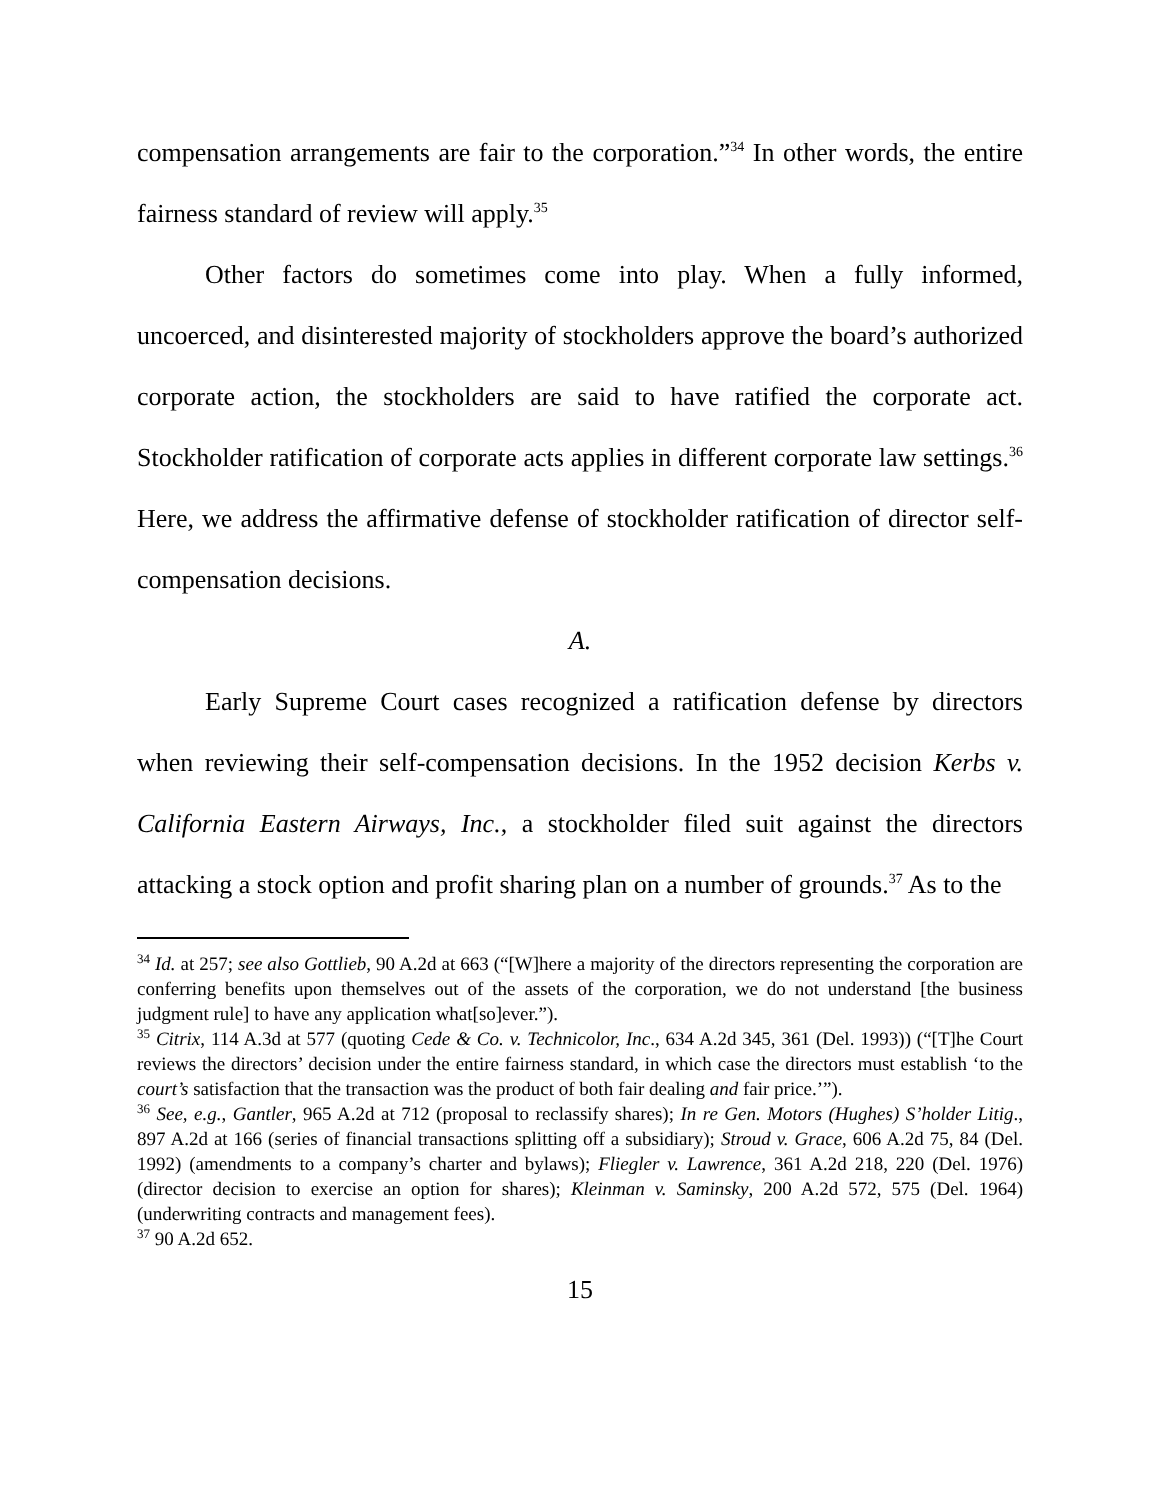compensation arrangements are fair to the corporation.”<sup>34</sup> In other words, the entire fairness standard of review will apply.<sup>35</sup>
Other factors do sometimes come into play. When a fully informed, uncoerced, and disinterested majority of stockholders approve the board’s authorized corporate action, the stockholders are said to have ratified the corporate act. Stockholder ratification of corporate acts applies in different corporate law settings.<sup>36</sup> Here, we address the affirmative defense of stockholder ratification of director self-compensation decisions.
A.
Early Supreme Court cases recognized a ratification defense by directors when reviewing their self-compensation decisions. In the 1952 decision Kerbs v. California Eastern Airways, Inc., a stockholder filed suit against the directors attacking a stock option and profit sharing plan on a number of grounds.<sup>37</sup> As to the
<sup>34</sup> Id. at 257; see also Gottlieb, 90 A.2d at 663 (“[W]here a majority of the directors representing the corporation are conferring benefits upon themselves out of the assets of the corporation, we do not understand [the business judgment rule] to have any application what[so]ever.”).
<sup>35</sup> Citrix, 114 A.3d at 577 (quoting Cede & Co. v. Technicolor, Inc., 634 A.2d 345, 361 (Del. 1993)) (“[T]he Court reviews the directors’ decision under the entire fairness standard, in which case the directors must establish ‘to the court’s satisfaction that the transaction was the product of both fair dealing and fair price.’”).
<sup>36</sup> See, e.g., Gantler, 965 A.2d at 712 (proposal to reclassify shares); In re Gen. Motors (Hughes) S’holder Litig., 897 A.2d at 166 (series of financial transactions splitting off a subsidiary); Stroud v. Grace, 606 A.2d 75, 84 (Del. 1992) (amendments to a company’s charter and bylaws); Fliegler v. Lawrence, 361 A.2d 218, 220 (Del. 1976) (director decision to exercise an option for shares); Kleinman v. Saminsky, 200 A.2d 572, 575 (Del. 1964) (underwriting contracts and management fees).
<sup>37</sup> 90 A.2d 652.
15